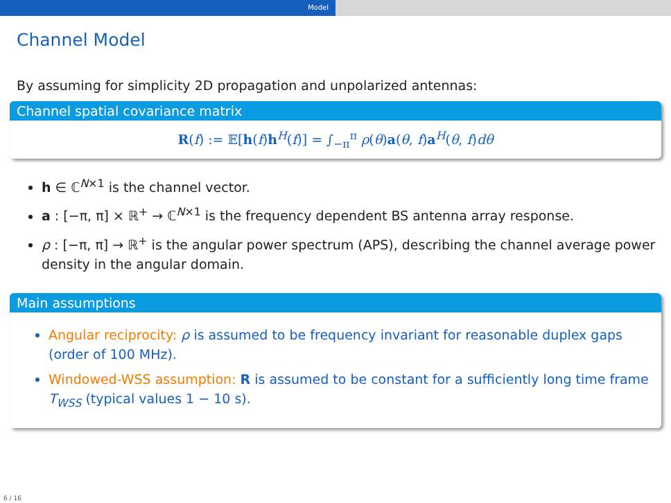Model
Channel Model
By assuming for simplicity 2D propagation and unpolarized antennas:
Channel spatial covariance matrix
R(f) := 𝔼[h(f)h<sup>H</sup>(f)] = ∫<sub>−π</sub><sup>π</sup> ρ(θ)a(θ, f)a<sup>H</sup>(θ, f)dθ
h ∈ ℂ<sup>N×1</sup> is the channel vector.
a : [−π, π] × ℝ<sup>+</sup> → ℂ<sup>N×1</sup> is the frequency dependent BS antenna array response.
ρ : [−π, π] → ℝ<sup>+</sup> is the angular power spectrum (APS), describing the channel average power density in the angular domain.
Main assumptions
Angular reciprocity: ρ is assumed to be frequency invariant for reasonable duplex gaps (order of 100 MHz).
Windowed-WSS assumption: R is assumed to be constant for a sufficiently long time frame T<sub>WSS</sub> (typical values 1 − 10 s).
6 / 16